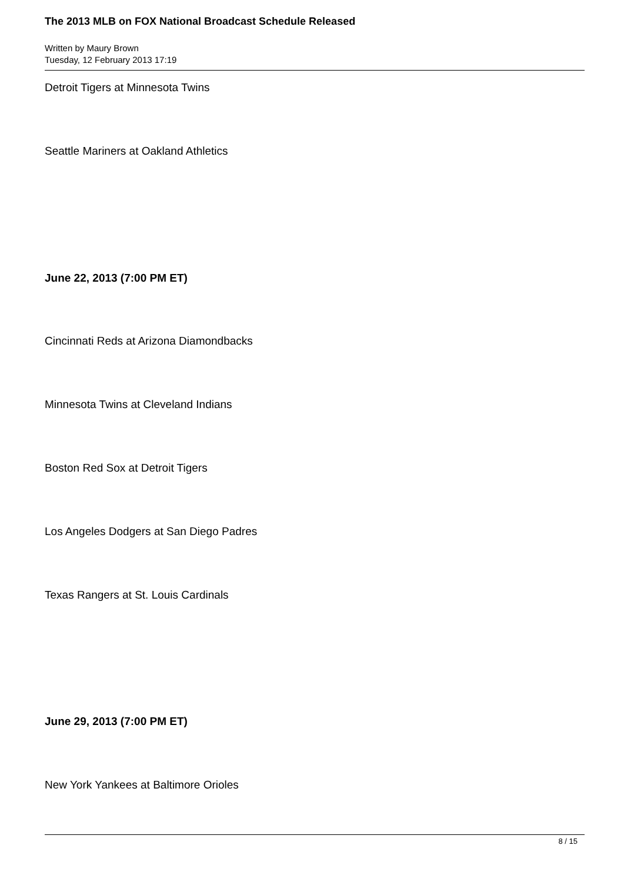The 2013 MLB on FOX National Broadcast Schedule Released
Written by Maury Brown
Tuesday, 12 February 2013 17:19
Detroit Tigers at Minnesota Twins
Seattle Mariners at Oakland Athletics
June 22, 2013 (7:00 PM ET)
Cincinnati Reds at Arizona Diamondbacks
Minnesota Twins at Cleveland Indians
Boston Red Sox at Detroit Tigers
Los Angeles Dodgers at San Diego Padres
Texas Rangers at St. Louis Cardinals
June 29, 2013 (7:00 PM ET)
New York Yankees at Baltimore Orioles
8 / 15